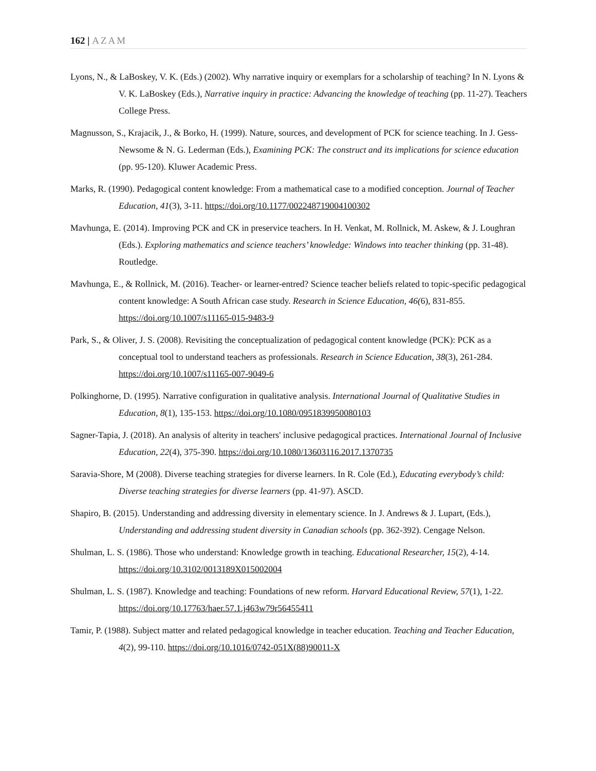162 | AZAM
Lyons, N., & LaBoskey, V. K. (Eds.) (2002). Why narrative inquiry or exemplars for a scholarship of teaching? In N. Lyons & V. K. LaBoskey (Eds.), Narrative inquiry in practice: Advancing the knowledge of teaching (pp. 11-27). Teachers College Press.
Magnusson, S., Krajacik, J., & Borko, H. (1999). Nature, sources, and development of PCK for science teaching. In J. Gess-Newsome & N. G. Lederman (Eds.), Examining PCK: The construct and its implications for science education (pp. 95-120). Kluwer Academic Press.
Marks, R. (1990). Pedagogical content knowledge: From a mathematical case to a modified conception. Journal of Teacher Education, 41(3), 3-11. https://doi.org/10.1177/002248719004100302
Mavhunga, E. (2014). Improving PCK and CK in preservice teachers. In H. Venkat, M. Rollnick, M. Askew, & J. Loughran (Eds.). Exploring mathematics and science teachers’ knowledge: Windows into teacher thinking (pp. 31-48). Routledge.
Mavhunga, E., & Rollnick, M. (2016). Teacher- or learner-entred? Science teacher beliefs related to topic-specific pedagogical content knowledge: A South African case study. Research in Science Education, 46(6), 831-855. https://doi.org/10.1007/s11165-015-9483-9
Park, S., & Oliver, J. S. (2008). Revisiting the conceptualization of pedagogical content knowledge (PCK): PCK as a conceptual tool to understand teachers as professionals. Research in Science Education, 38(3), 261-284. https://doi.org/10.1007/s11165-007-9049-6
Polkinghorne, D. (1995). Narrative configuration in qualitative analysis. International Journal of Qualitative Studies in Education, 8(1), 135-153. https://doi.org/10.1080/0951839950080103
Sagner-Tapia, J. (2018). An analysis of alterity in teachers' inclusive pedagogical practices. International Journal of Inclusive Education, 22(4), 375-390. https://doi.org/10.1080/13603116.2017.1370735
Saravia-Shore, M (2008). Diverse teaching strategies for diverse learners. In R. Cole (Ed.), Educating everybody’s child: Diverse teaching strategies for diverse learners (pp. 41-97). ASCD.
Shapiro, B. (2015). Understanding and addressing diversity in elementary science. In J. Andrews & J. Lupart, (Eds.), Understanding and addressing student diversity in Canadian schools (pp. 362-392). Cengage Nelson.
Shulman, L. S. (1986). Those who understand: Knowledge growth in teaching. Educational Researcher, 15(2), 4-14. https://doi.org/10.3102/0013189X015002004
Shulman, L. S. (1987). Knowledge and teaching: Foundations of new reform. Harvard Educational Review, 57(1), 1-22. https://doi.org/10.17763/haer.57.1.j463w79r56455411
Tamir, P. (1988). Subject matter and related pedagogical knowledge in teacher education. Teaching and Teacher Education, 4(2), 99-110. https://doi.org/10.1016/0742-051X(88)90011-X